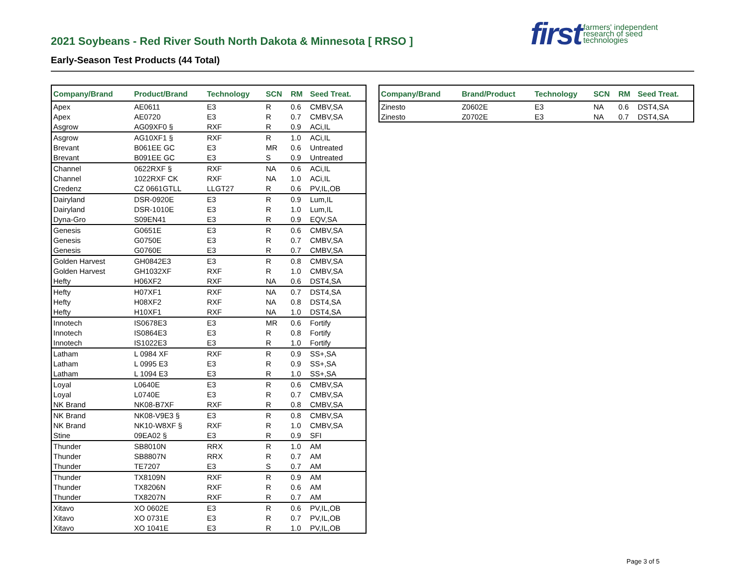2021 Soybeans - Red River South North Dakota & Minnesota [ RRSO ]
Early-Season Test Products (44 Total)
first farmers' independent
research of seed
technologies
| Company/Brand | Product/Brand | Technology | SCN | RM | Seed Treat. |
| --- | --- | --- | --- | --- | --- |
| Apex | AE0611 | E3 | R | 0.6 | CMBV,SA |
| Apex | AE0720 | E3 | R | 0.7 | CMBV,SA |
| Asgrow | AG09XF0 § | RXF | R | 0.9 | ACi,IL |
| Asgrow | AG10XF1 § | RXF | R | 1.0 | ACi,IL |
| Brevant | B061EE GC | E3 | MR | 0.6 | Untreated |
| Brevant | B091EE GC | E3 | S | 0.9 | Untreated |
| Channel | 0622RXF § | RXF | NA | 0.6 | ACi,IL |
| Channel | 1022RXF CK | RXF | NA | 1.0 | ACi,IL |
| Credenz | CZ 0661GTLL | LLGT27 | R | 0.6 | PV,IL,OB |
| Dairyland | DSR-0920E | E3 | R | 0.9 | Lum,IL |
| Dairyland | DSR-1010E | E3 | R | 1.0 | Lum,IL |
| Dyna-Gro | S09EN41 | E3 | R | 0.9 | EQV,SA |
| Genesis | G0651E | E3 | R | 0.6 | CMBV,SA |
| Genesis | G0750E | E3 | R | 0.7 | CMBV,SA |
| Genesis | G0760E | E3 | R | 0.7 | CMBV,SA |
| Golden Harvest | GH0842E3 | E3 | R | 0.8 | CMBV,SA |
| Golden Harvest | GH1032XF | RXF | R | 1.0 | CMBV,SA |
| Hefty | H06XF2 | RXF | NA | 0.6 | DST4,SA |
| Hefty | H07XF1 | RXF | NA | 0.7 | DST4,SA |
| Hefty | H08XF2 | RXF | NA | 0.8 | DST4,SA |
| Hefty | H10XF1 | RXF | NA | 1.0 | DST4,SA |
| Innotech | IS0678E3 | E3 | MR | 0.6 | Fortify |
| Innotech | IS0864E3 | E3 | R | 0.8 | Fortify |
| Innotech | IS1022E3 | E3 | R | 1.0 | Fortify |
| Latham | L 0984 XF | RXF | R | 0.9 | SS+,SA |
| Latham | L 0995 E3 | E3 | R | 0.9 | SS+,SA |
| Latham | L 1094 E3 | E3 | R | 1.0 | SS+,SA |
| Loyal | L0640E | E3 | R | 0.6 | CMBV,SA |
| Loyal | L0740E | E3 | R | 0.7 | CMBV,SA |
| NK Brand | NK08-B7XF | RXF | R | 0.8 | CMBV,SA |
| NK Brand | NK08-V9E3 § | E3 | R | 0.8 | CMBV,SA |
| NK Brand | NK10-W8XF § | RXF | R | 1.0 | CMBV,SA |
| Stine | 09EA02 § | E3 | R | 0.9 | SFI |
| Thunder | SB8010N | RRX | R | 1.0 | AM |
| Thunder | SB8807N | RRX | R | 0.7 | AM |
| Thunder | TE7207 | E3 | S | 0.7 | AM |
| Thunder | TX8109N | RXF | R | 0.9 | AM |
| Thunder | TX8206N | RXF | R | 0.6 | AM |
| Thunder | TX8207N | RXF | R | 0.7 | AM |
| Xitavo | XO 0602E | E3 | R | 0.6 | PV,IL,OB |
| Xitavo | XO 0731E | E3 | R | 0.7 | PV,IL,OB |
| Xitavo | XO 1041E | E3 | R | 1.0 | PV,IL,OB |
| Company/Brand | Brand/Product | Technology | SCN | RM | Seed Treat. |
| --- | --- | --- | --- | --- | --- |
| Zinesto | Z0602E | E3 | NA | 0.6 | DST4,SA |
| Zinesto | Z0702E | E3 | NA | 0.7 | DST4,SA |
Page 3 of 5